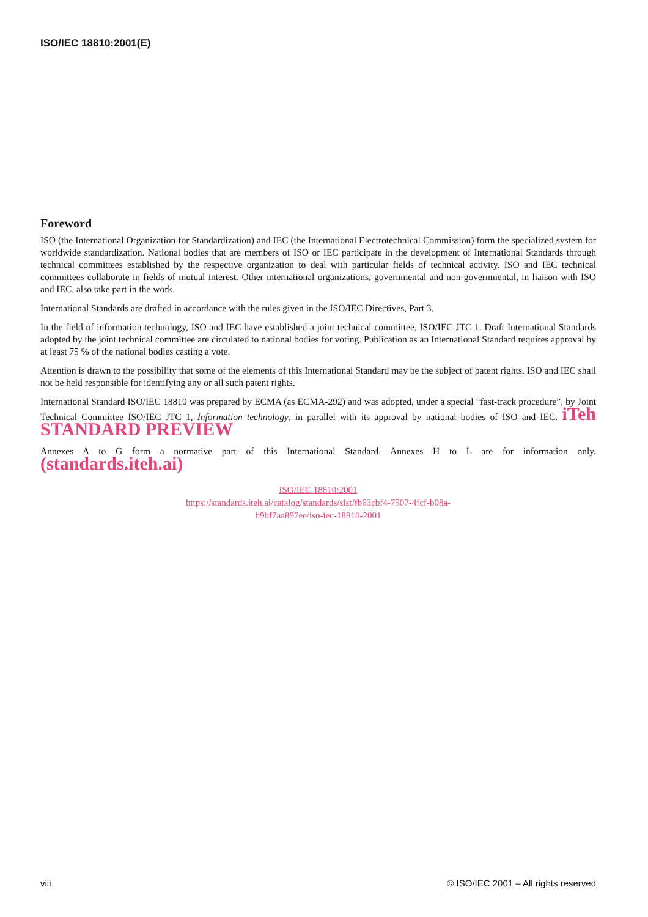ISO/IEC 18810:2001(E)
Foreword
ISO (the International Organization for Standardization) and IEC (the International Electrotechnical Commission) form the specialized system for worldwide standardization. National bodies that are members of ISO or IEC participate in the development of International Standards through technical committees established by the respective organization to deal with particular fields of technical activity. ISO and IEC technical committees collaborate in fields of mutual interest. Other international organizations, governmental and non-governmental, in liaison with ISO and IEC, also take part in the work.
International Standards are drafted in accordance with the rules given in the ISO/IEC Directives, Part 3.
In the field of information technology, ISO and IEC have established a joint technical committee, ISO/IEC JTC 1. Draft International Standards adopted by the joint technical committee are circulated to national bodies for voting. Publication as an International Standard requires approval by at least 75 % of the national bodies casting a vote.
Attention is drawn to the possibility that some of the elements of this International Standard may be the subject of patent rights. ISO and IEC shall not be held responsible for identifying any or all such patent rights.
International Standard ISO/IEC 18810 was prepared by ECMA (as ECMA-292) and was adopted, under a special “fast-track procedure”, by Joint Technical Committee ISO/IEC JTC 1, Information technology, in parallel with its approval by national bodies of ISO and IEC. iTeh STANDARD PREVIEW
Annexes A to G form a normative part of this International Standard. Annexes H to L are for information only. (standards.iteh.ai)
ISO/IEC 18810:2001
https://standards.iteh.ai/catalog/standards/sist/fb63cbf4-7507-4fcf-b08a-
b9bf7aa897ee/iso-iec-18810-2001
viii © ISO/IEC 2001 – All rights reserved